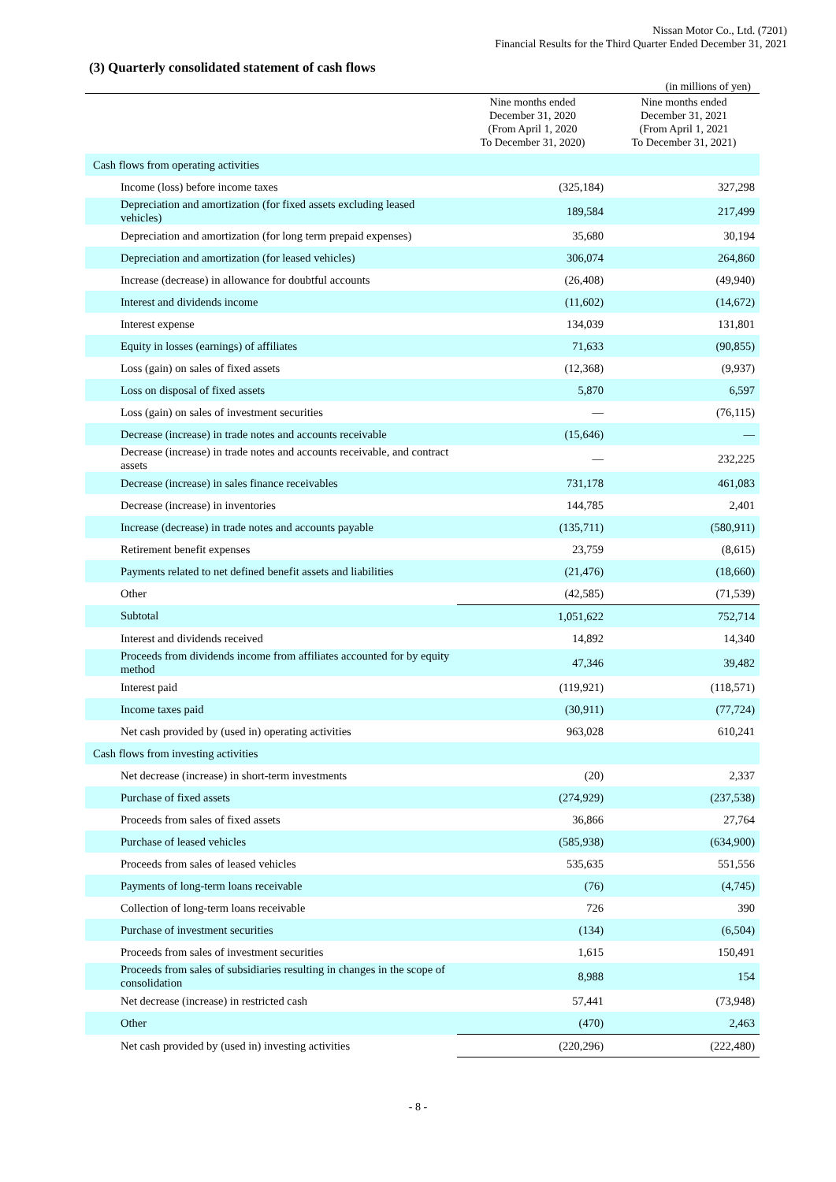Nissan Motor Co., Ltd. (7201)
Financial Results for the Third Quarter Ended December 31, 2021
(3) Quarterly consolidated statement of cash flows
(in millions of yen)
| | Nine months ended December 31, 2020 (From April 1, 2020 To December 31, 2020) | Nine months ended December 31, 2021 (From April 1, 2021 To December 31, 2021) |
| --- | --- | --- |
| Cash flows from operating activities | | |
| Income (loss) before income taxes | (325,184) | 327,298 |
| Depreciation and amortization (for fixed assets excluding leased vehicles) | 189,584 | 217,499 |
| Depreciation and amortization (for long term prepaid expenses) | 35,680 | 30,194 |
| Depreciation and amortization (for leased vehicles) | 306,074 | 264,860 |
| Increase (decrease) in allowance for doubtful accounts | (26,408) | (49,940) |
| Interest and dividends income | (11,602) | (14,672) |
| Interest expense | 134,039 | 131,801 |
| Equity in losses (earnings) of affiliates | 71,633 | (90,855) |
| Loss (gain) on sales of fixed assets | (12,368) | (9,937) |
| Loss on disposal of fixed assets | 5,870 | 6,597 |
| Loss (gain) on sales of investment securities | — | (76,115) |
| Decrease (increase) in trade notes and accounts receivable | (15,646) | — |
| Decrease (increase) in trade notes and accounts receivable, and contract assets | — | 232,225 |
| Decrease (increase) in sales finance receivables | 731,178 | 461,083 |
| Decrease (increase) in inventories | 144,785 | 2,401 |
| Increase (decrease) in trade notes and accounts payable | (135,711) | (580,911) |
| Retirement benefit expenses | 23,759 | (8,615) |
| Payments related to net defined benefit assets and liabilities | (21,476) | (18,660) |
| Other | (42,585) | (71,539) |
| Subtotal | 1,051,622 | 752,714 |
| Interest and dividends received | 14,892 | 14,340 |
| Proceeds from dividends income from affiliates accounted for by equity method | 47,346 | 39,482 |
| Interest paid | (119,921) | (118,571) |
| Income taxes paid | (30,911) | (77,724) |
| Net cash provided by (used in) operating activities | 963,028 | 610,241 |
| Cash flows from investing activities | | |
| Net decrease (increase) in short-term investments | (20) | 2,337 |
| Purchase of fixed assets | (274,929) | (237,538) |
| Proceeds from sales of fixed assets | 36,866 | 27,764 |
| Purchase of leased vehicles | (585,938) | (634,900) |
| Proceeds from sales of leased vehicles | 535,635 | 551,556 |
| Payments of long-term loans receivable | (76) | (4,745) |
| Collection of long-term loans receivable | 726 | 390 |
| Purchase of investment securities | (134) | (6,504) |
| Proceeds from sales of investment securities | 1,615 | 150,491 |
| Proceeds from sales of subsidiaries resulting in changes in the scope of consolidation | 8,988 | 154 |
| Net decrease (increase) in restricted cash | 57,441 | (73,948) |
| Other | (470) | 2,463 |
| Net cash provided by (used in) investing activities | (220,296) | (222,480) |
- 8 -